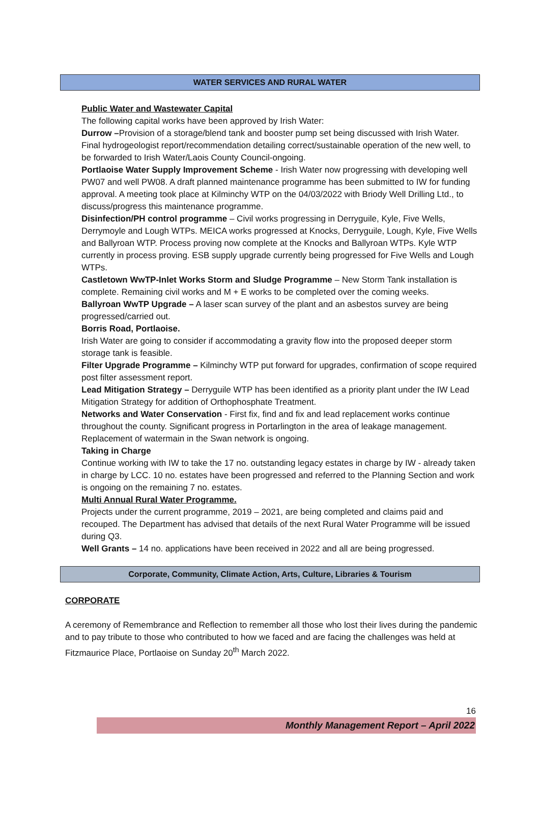WATER SERVICES AND RURAL WATER
Public Water and Wastewater Capital
The following capital works have been approved by Irish Water:
Durrow –Provision of a storage/blend tank and booster pump set being discussed with Irish Water. Final hydrogeologist report/recommendation detailing correct/sustainable operation of the new well, to be forwarded to Irish Water/Laois County Council-ongoing.
Portlaoise Water Supply Improvement Scheme - Irish Water now progressing with developing well PW07 and well PW08. A draft planned maintenance programme has been submitted to IW for funding approval. A meeting took place at Kilminchy WTP on the 04/03/2022 with Briody Well Drilling Ltd., to discuss/progress this maintenance programme.
Disinfection/PH control programme – Civil works progressing in Derryguile, Kyle, Five Wells, Derrymoyle and Lough WTPs. MEICA works progressed at Knocks, Derryguile, Lough, Kyle, Five Wells and Ballyroan WTP. Process proving now complete at the Knocks and Ballyroan WTPs. Kyle WTP currently in process proving. ESB supply upgrade currently being progressed for Five Wells and Lough WTPs.
Castletown WwTP-Inlet Works Storm and Sludge Programme – New Storm Tank installation is complete. Remaining civil works and M + E works to be completed over the coming weeks.
Ballyroan WwTP Upgrade – A laser scan survey of the plant and an asbestos survey are being progressed/carried out.
Borris Road, Portlaoise.
Irish Water are going to consider if accommodating a gravity flow into the proposed deeper storm storage tank is feasible.
Filter Upgrade Programme – Kilminchy WTP put forward for upgrades, confirmation of scope required post filter assessment report.
Lead Mitigation Strategy – Derryguile WTP has been identified as a priority plant under the IW Lead Mitigation Strategy for addition of Orthophosphate Treatment.
Networks and Water Conservation - First fix, find and fix and lead replacement works continue throughout the county. Significant progress in Portarlington in the area of leakage management. Replacement of watermain in the Swan network is ongoing.
Taking in Charge
Continue working with IW to take the 17 no. outstanding legacy estates in charge by IW - already taken in charge by LCC. 10 no. estates have been progressed and referred to the Planning Section and work is ongoing on the remaining 7 no. estates.
Multi Annual Rural Water Programme.
Projects under the current programme, 2019 – 2021, are being completed and claims paid and recouped. The Department has advised that details of the next Rural Water Programme will be issued during Q3.
Well Grants – 14 no. applications have been received in 2022 and all are being progressed.
Corporate, Community, Climate Action, Arts, Culture, Libraries & Tourism
CORPORATE
A ceremony of Remembrance and Reflection to remember all those who lost their lives during the pandemic and to pay tribute to those who contributed to how we faced and are facing the challenges was held at Fitzmaurice Place, Portlaoise on Sunday 20<sup>th</sup> March 2022.
16
Monthly Management Report – April 2022